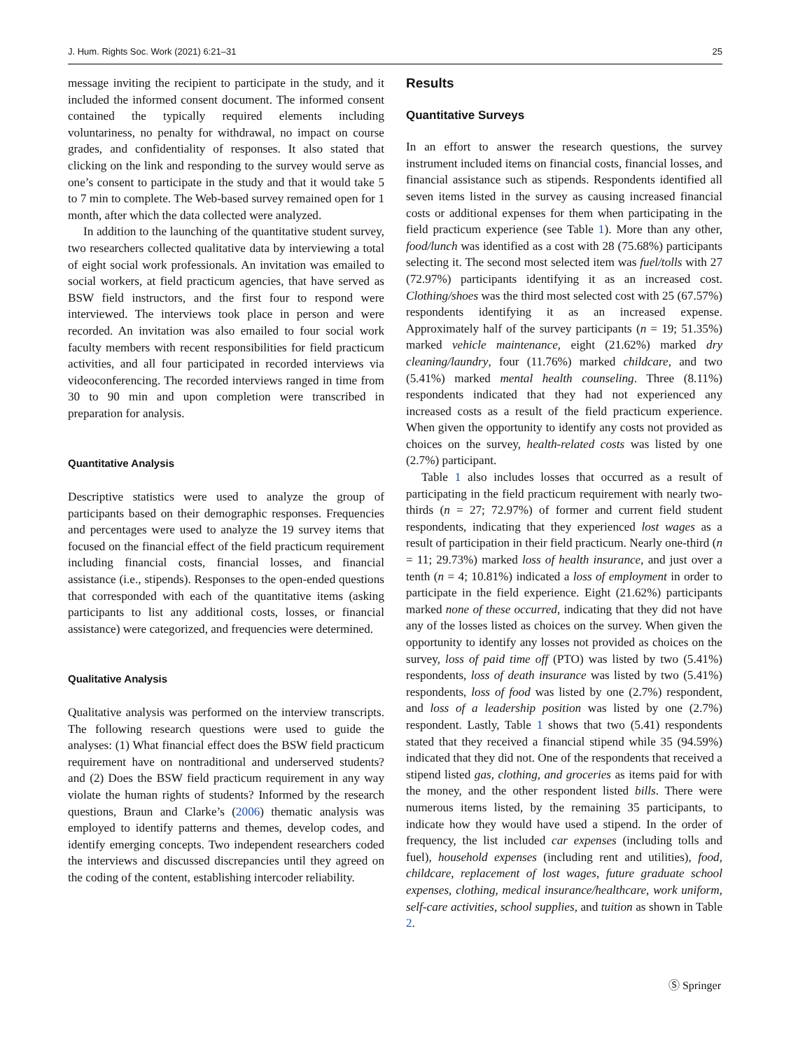J. Hum. Rights Soc. Work (2021) 6:21–31 25
message inviting the recipient to participate in the study, and it included the informed consent document. The informed consent contained the typically required elements including voluntariness, no penalty for withdrawal, no impact on course grades, and confidentiality of responses. It also stated that clicking on the link and responding to the survey would serve as one’s consent to participate in the study and that it would take 5 to 7 min to complete. The Web-based survey remained open for 1 month, after which the data collected were analyzed.
In addition to the launching of the quantitative student survey, two researchers collected qualitative data by interviewing a total of eight social work professionals. An invitation was emailed to social workers, at field practicum agencies, that have served as BSW field instructors, and the first four to respond were interviewed. The interviews took place in person and were recorded. An invitation was also emailed to four social work faculty members with recent responsibilities for field practicum activities, and all four participated in recorded interviews via videoconferencing. The recorded interviews ranged in time from 30 to 90 min and upon completion were transcribed in preparation for analysis.
Quantitative Analysis
Descriptive statistics were used to analyze the group of participants based on their demographic responses. Frequencies and percentages were used to analyze the 19 survey items that focused on the financial effect of the field practicum requirement including financial costs, financial losses, and financial assistance (i.e., stipends). Responses to the open-ended questions that corresponded with each of the quantitative items (asking participants to list any additional costs, losses, or financial assistance) were categorized, and frequencies were determined.
Qualitative Analysis
Qualitative analysis was performed on the interview transcripts. The following research questions were used to guide the analyses: (1) What financial effect does the BSW field practicum requirement have on nontraditional and underserved students? and (2) Does the BSW field practicum requirement in any way violate the human rights of students? Informed by the research questions, Braun and Clarke’s (2006) thematic analysis was employed to identify patterns and themes, develop codes, and identify emerging concepts. Two independent researchers coded the interviews and discussed discrepancies until they agreed on the coding of the content, establishing intercoder reliability.
Results
Quantitative Surveys
In an effort to answer the research questions, the survey instrument included items on financial costs, financial losses, and financial assistance such as stipends. Respondents identified all seven items listed in the survey as causing increased financial costs or additional expenses for them when participating in the field practicum experience (see Table 1). More than any other, food/lunch was identified as a cost with 28 (75.68%) participants selecting it. The second most selected item was fuel/tolls with 27 (72.97%) participants identifying it as an increased cost. Clothing/shoes was the third most selected cost with 25 (67.57%) respondents identifying it as an increased expense. Approximately half of the survey participants (n = 19; 51.35%) marked vehicle maintenance, eight (21.62%) marked dry cleaning/laundry, four (11.76%) marked childcare, and two (5.41%) marked mental health counseling. Three (8.11%) respondents indicated that they had not experienced any increased costs as a result of the field practicum experience. When given the opportunity to identify any costs not provided as choices on the survey, health-related costs was listed by one (2.7%) participant.
Table 1 also includes losses that occurred as a result of participating in the field practicum requirement with nearly two-thirds (n = 27; 72.97%) of former and current field student respondents, indicating that they experienced lost wages as a result of participation in their field practicum. Nearly one-third (n = 11; 29.73%) marked loss of health insurance, and just over a tenth (n = 4; 10.81%) indicated a loss of employment in order to participate in the field experience. Eight (21.62%) participants marked none of these occurred, indicating that they did not have any of the losses listed as choices on the survey. When given the opportunity to identify any losses not provided as choices on the survey, loss of paid time off (PTO) was listed by two (5.41%) respondents, loss of death insurance was listed by two (5.41%) respondents, loss of food was listed by one (2.7%) respondent, and loss of a leadership position was listed by one (2.7%) respondent. Lastly, Table 1 shows that two (5.41) respondents stated that they received a financial stipend while 35 (94.59%) indicated that they did not. One of the respondents that received a stipend listed gas, clothing, and groceries as items paid for with the money, and the other respondent listed bills. There were numerous items listed, by the remaining 35 participants, to indicate how they would have used a stipend. In the order of frequency, the list included car expenses (including tolls and fuel), household expenses (including rent and utilities), food, childcare, replacement of lost wages, future graduate school expenses, clothing, medical insurance/healthcare, work uniform, self-care activities, school supplies, and tuition as shown in Table 2.
Ⓢ Springer